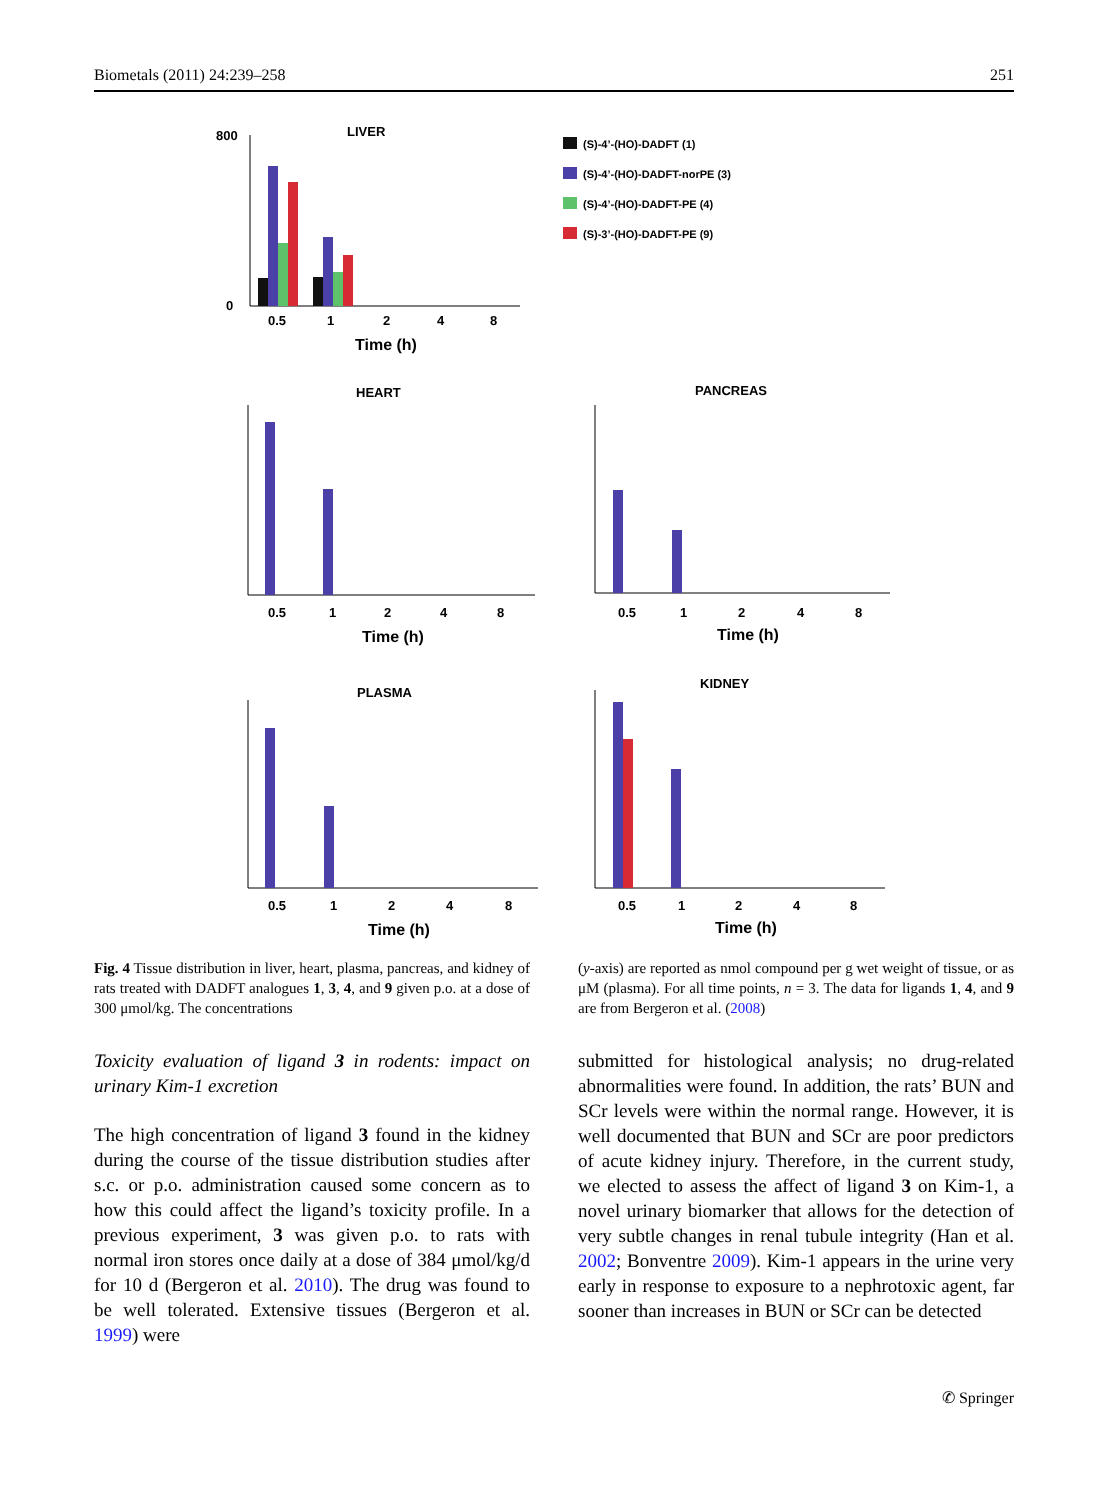Biometals (2011) 24:239–258 251
LIVER
800
0
0.5
1
2
4
8
Time (h)
(S)-4’-(HO)-DADFT (1)
(S)-4’-(HO)-DADFT-norPE (3)
(S)-4’-(HO)-DADFT-PE (4)
(S)-3’-(HO)-DADFT-PE (9)
HEART
0.5
1
2
4
8
Time (h)
PANCREAS
0.5
1
2
4
8
Time (h)
PLASMA
0.5
1
2
4
8
Time (h)
KIDNEY
0.5
1
2
4
8
Time (h)
Fig. 4 Tissue distribution in liver, heart, plasma, pancreas, and kidney of rats treated with DADFT analogues 1, 3, 4, and 9 given p.o. at a dose of 300 μmol/kg. The concentrations
(y-axis) are reported as nmol compound per g wet weight of tissue, or as μM (plasma). For all time points, n = 3. The data for ligands 1, 4, and 9 are from Bergeron et al. (2008)
Toxicity evaluation of ligand 3 in rodents: impact on urinary Kim-1 excretion
The high concentration of ligand 3 found in the kidney during the course of the tissue distribution studies after s.c. or p.o. administration caused some concern as to how this could affect the ligand’s toxicity profile. In a previous experiment, 3 was given p.o. to rats with normal iron stores once daily at a dose of 384 μmol/kg/d for 10 d (Bergeron et al. 2010). The drug was found to be well tolerated. Extensive tissues (Bergeron et al. 1999) were
submitted for histological analysis; no drug-related abnormalities were found. In addition, the rats’ BUN and SCr levels were within the normal range. However, it is well documented that BUN and SCr are poor predictors of acute kidney injury. Therefore, in the current study, we elected to assess the affect of ligand 3 on Kim-1, a novel urinary biomarker that allows for the detection of very subtle changes in renal tubule integrity (Han et al. 2002; Bonventre 2009). Kim-1 appears in the urine very early in response to exposure to a nephrotoxic agent, far sooner than increases in BUN or SCr can be detected
✆ Springer